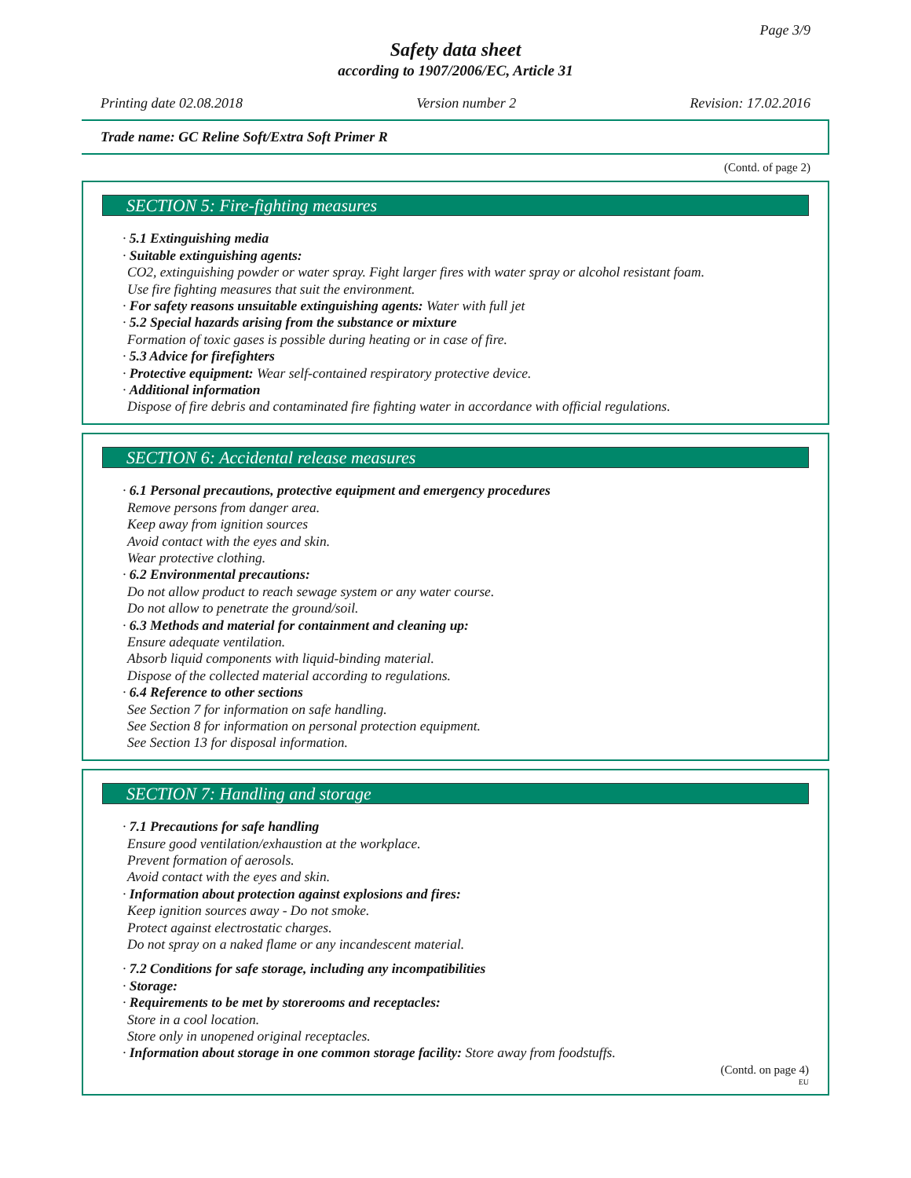Page 3/9
Safety data sheet
according to 1907/2006/EC, Article 31
Printing date 02.08.2018 Version number 2 Revision: 17.02.2016
Trade name: GC Reline Soft/Extra Soft Primer R
(Contd. of page 2)
SECTION 5: Fire-fighting measures
· 5.1 Extinguishing media
· Suitable extinguishing agents:
CO2, extinguishing powder or water spray. Fight larger fires with water spray or alcohol resistant foam.
Use fire fighting measures that suit the environment.
· For safety reasons unsuitable extinguishing agents: Water with full jet
· 5.2 Special hazards arising from the substance or mixture
Formation of toxic gases is possible during heating or in case of fire.
· 5.3 Advice for firefighters
· Protective equipment: Wear self-contained respiratory protective device.
· Additional information
Dispose of fire debris and contaminated fire fighting water in accordance with official regulations.
SECTION 6: Accidental release measures
· 6.1 Personal precautions, protective equipment and emergency procedures
Remove persons from danger area.
Keep away from ignition sources
Avoid contact with the eyes and skin.
Wear protective clothing.
· 6.2 Environmental precautions:
Do not allow product to reach sewage system or any water course.
Do not allow to penetrate the ground/soil.
· 6.3 Methods and material for containment and cleaning up:
Ensure adequate ventilation.
Absorb liquid components with liquid-binding material.
Dispose of the collected material according to regulations.
· 6.4 Reference to other sections
See Section 7 for information on safe handling.
See Section 8 for information on personal protection equipment.
See Section 13 for disposal information.
SECTION 7: Handling and storage
· 7.1 Precautions for safe handling
Ensure good ventilation/exhaustion at the workplace.
Prevent formation of aerosols.
Avoid contact with the eyes and skin.
· Information about protection against explosions and fires:
Keep ignition sources away - Do not smoke.
Protect against electrostatic charges.
Do not spray on a naked flame or any incandescent material.
· 7.2 Conditions for safe storage, including any incompatibilities
· Storage:
· Requirements to be met by storerooms and receptacles:
Store in a cool location.
Store only in unopened original receptacles.
· Information about storage in one common storage facility: Store away from foodstuffs.
(Contd. on page 4)
EU